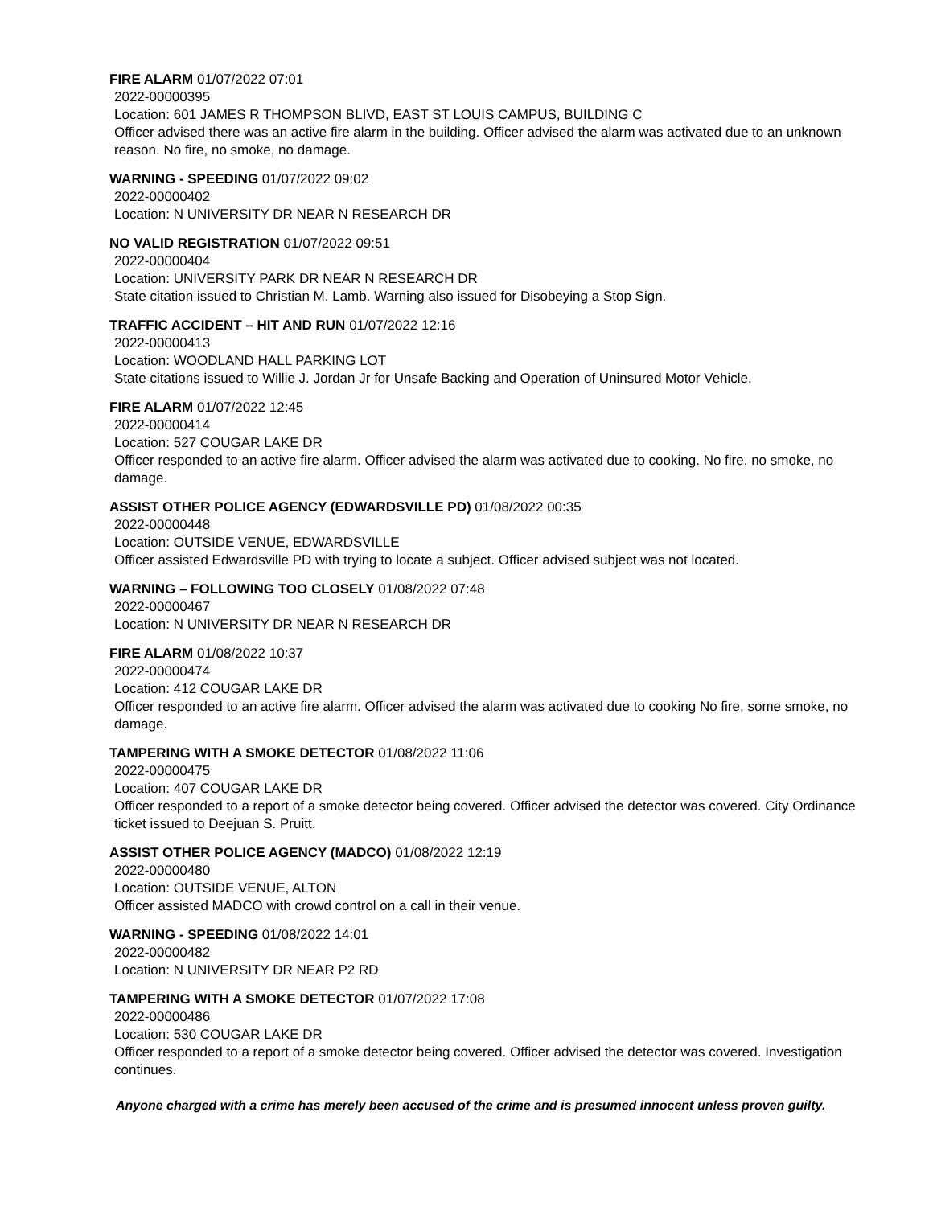FIRE ALARM 01/07/2022 07:01
2022-00000395
Location: 601 JAMES R THOMPSON BLIVD, EAST ST LOUIS CAMPUS, BUILDING C
Officer advised there was an active fire alarm in the building. Officer advised the alarm was activated due to an unknown reason. No fire, no smoke, no damage.
WARNING - SPEEDING 01/07/2022 09:02
2022-00000402
Location: N UNIVERSITY DR NEAR N RESEARCH DR
NO VALID REGISTRATION 01/07/2022 09:51
2022-00000404
Location: UNIVERSITY PARK DR NEAR N RESEARCH DR
State citation issued to Christian M. Lamb. Warning also issued for Disobeying a Stop Sign.
TRAFFIC ACCIDENT – HIT AND RUN 01/07/2022 12:16
2022-00000413
Location: WOODLAND HALL PARKING LOT
State citations issued to Willie J. Jordan Jr for Unsafe Backing and Operation of Uninsured Motor Vehicle.
FIRE ALARM 01/07/2022 12:45
2022-00000414
Location: 527 COUGAR LAKE DR
Officer responded to an active fire alarm. Officer advised the alarm was activated due to cooking. No fire, no smoke, no damage.
ASSIST OTHER POLICE AGENCY (EDWARDSVILLE PD) 01/08/2022 00:35
2022-00000448
Location: OUTSIDE VENUE, EDWARDSVILLE
Officer assisted Edwardsville PD with trying to locate a subject. Officer advised subject was not located.
WARNING – FOLLOWING TOO CLOSELY 01/08/2022 07:48
2022-00000467
Location: N UNIVERSITY DR NEAR N RESEARCH DR
FIRE ALARM 01/08/2022 10:37
2022-00000474
Location: 412 COUGAR LAKE DR
Officer responded to an active fire alarm. Officer advised the alarm was activated due to cooking No fire, some smoke, no damage.
TAMPERING WITH A SMOKE DETECTOR 01/08/2022 11:06
2022-00000475
Location: 407 COUGAR LAKE DR
Officer responded to a report of a smoke detector being covered. Officer advised the detector was covered. City Ordinance ticket issued to Deejuan S. Pruitt.
ASSIST OTHER POLICE AGENCY (MADCO) 01/08/2022 12:19
2022-00000480
Location: OUTSIDE VENUE, ALTON
Officer assisted MADCO with crowd control on a call in their venue.
WARNING - SPEEDING 01/08/2022 14:01
2022-00000482
Location: N UNIVERSITY DR NEAR P2 RD
TAMPERING WITH A SMOKE DETECTOR 01/07/2022 17:08
2022-00000486
Location: 530 COUGAR LAKE DR
Officer responded to a report of a smoke detector being covered. Officer advised the detector was covered. Investigation continues.
Anyone charged with a crime has merely been accused of the crime and is presumed innocent unless proven guilty.